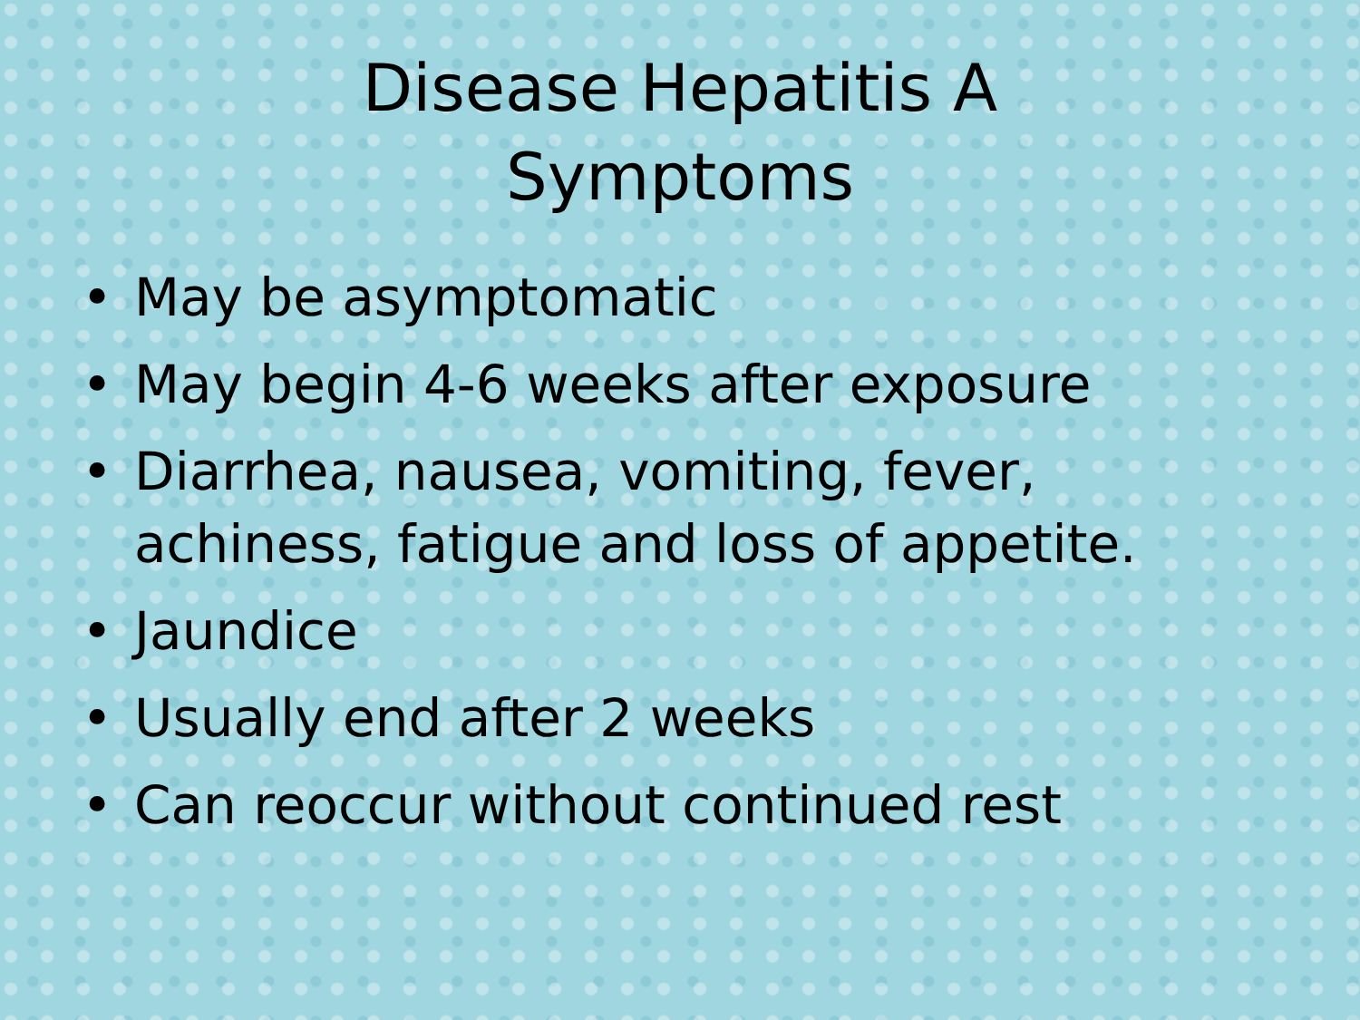Disease Hepatitis A
Symptoms
• May be asymptomatic
• May begin 4-6 weeks after exposure
• Diarrhea, nausea, vomiting, fever,
achiness, fatigue and loss of appetite.
• Jaundice
• Usually end after 2 weeks
• Can reoccur without continued rest